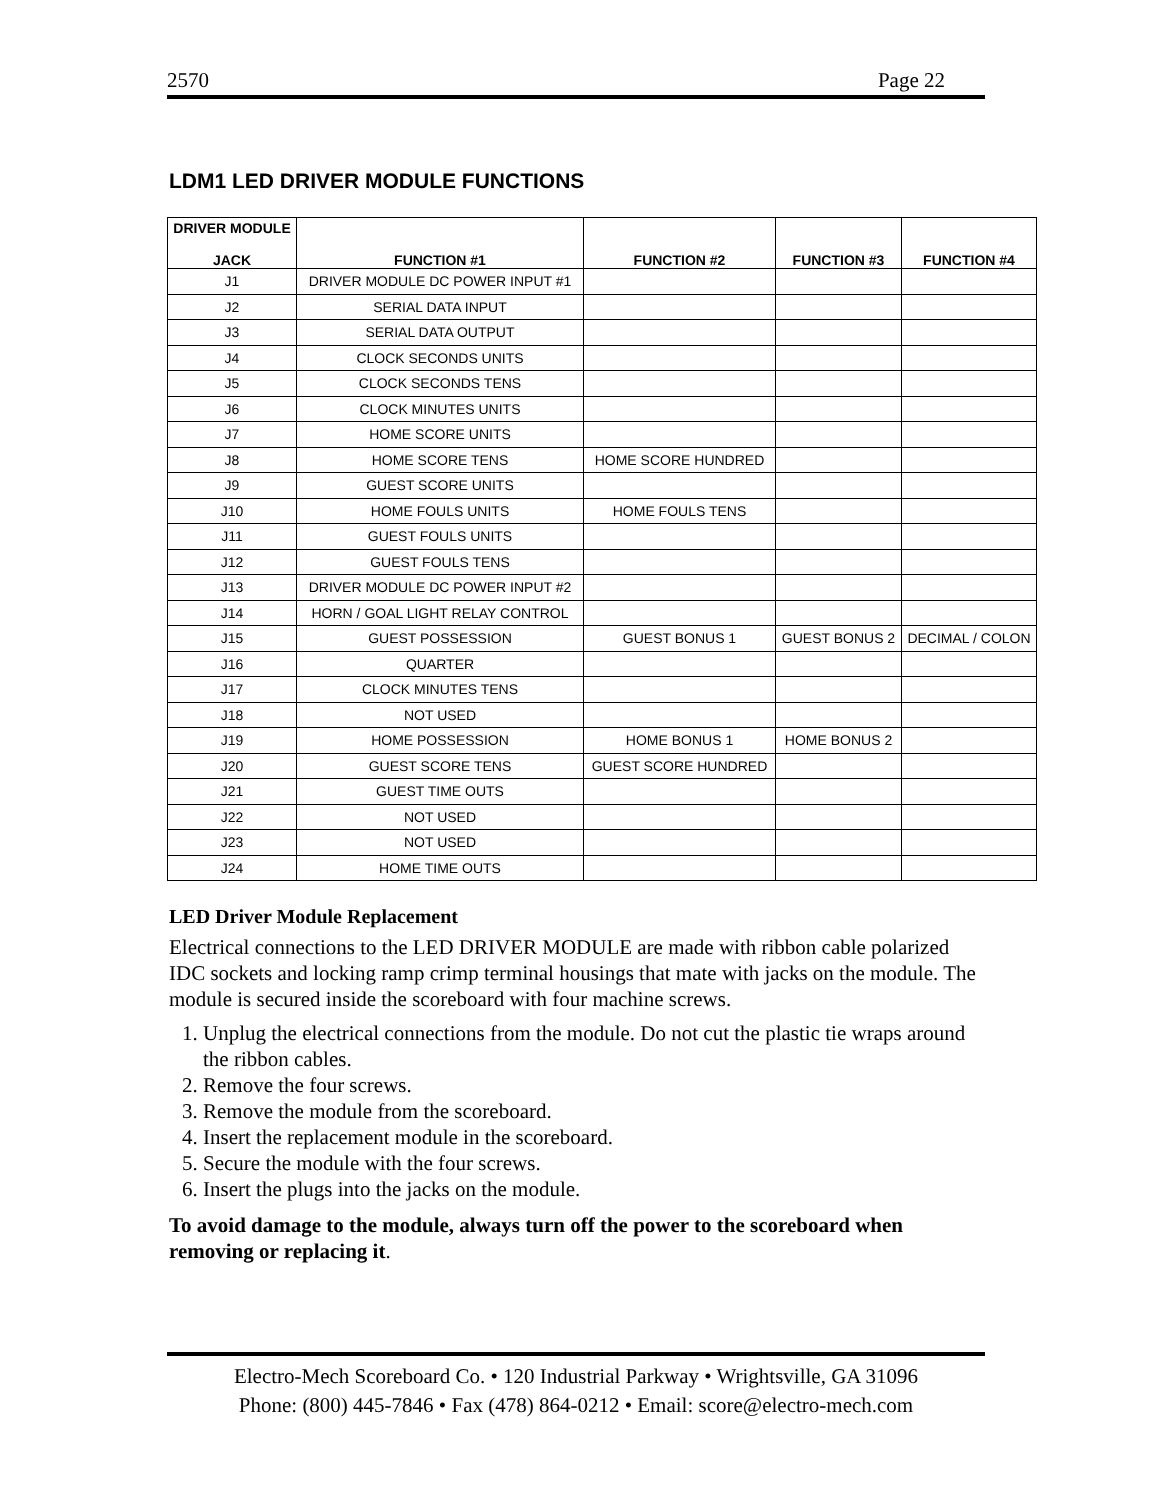2570 Page 22
LDM1 LED DRIVER MODULE FUNCTIONS
| DRIVER MODULE JACK | FUNCTION #1 | FUNCTION #2 | FUNCTION #3 | FUNCTION #4 |
| --- | --- | --- | --- | --- |
| J1 | DRIVER MODULE DC POWER INPUT #1 | | | |
| J2 | SERIAL DATA INPUT | | | |
| J3 | SERIAL DATA OUTPUT | | | |
| J4 | CLOCK SECONDS UNITS | | | |
| J5 | CLOCK SECONDS TENS | | | |
| J6 | CLOCK MINUTES UNITS | | | |
| J7 | HOME SCORE UNITS | | | |
| J8 | HOME SCORE TENS | HOME SCORE HUNDRED | | |
| J9 | GUEST SCORE UNITS | | | |
| J10 | HOME FOULS UNITS | HOME FOULS TENS | | |
| J11 | GUEST FOULS UNITS | | | |
| J12 | GUEST FOULS TENS | | | |
| J13 | DRIVER MODULE DC POWER INPUT #2 | | | |
| J14 | HORN / GOAL LIGHT RELAY CONTROL | | | |
| J15 | GUEST POSSESSION | GUEST BONUS 1 | GUEST BONUS 2 | DECIMAL / COLON |
| J16 | QUARTER | | | |
| J17 | CLOCK MINUTES TENS | | | |
| J18 | NOT USED | | | |
| J19 | HOME POSSESSION | HOME BONUS 1 | HOME BONUS 2 | |
| J20 | GUEST SCORE TENS | GUEST SCORE HUNDRED | | |
| J21 | GUEST TIME OUTS | | | |
| J22 | NOT USED | | | |
| J23 | NOT USED | | | |
| J24 | HOME TIME OUTS | | | |
LED Driver Module Replacement
Electrical connections to the LED DRIVER MODULE are made with ribbon cable polarized IDC sockets and locking ramp crimp terminal housings that mate with jacks on the module. The module is secured inside the scoreboard with four machine screws.
1. Unplug the electrical connections from the module. Do not cut the plastic tie wraps around the ribbon cables.
2. Remove the four screws.
3. Remove the module from the scoreboard.
4. Insert the replacement module in the scoreboard.
5. Secure the module with the four screws.
6. Insert the plugs into the jacks on the module.
To avoid damage to the module, always turn off the power to the scoreboard when removing or replacing it.
Electro-Mech Scoreboard Co. • 120 Industrial Parkway • Wrightsville, GA 31096
Phone: (800) 445-7846 • Fax (478) 864-0212 • Email: score@electro-mech.com